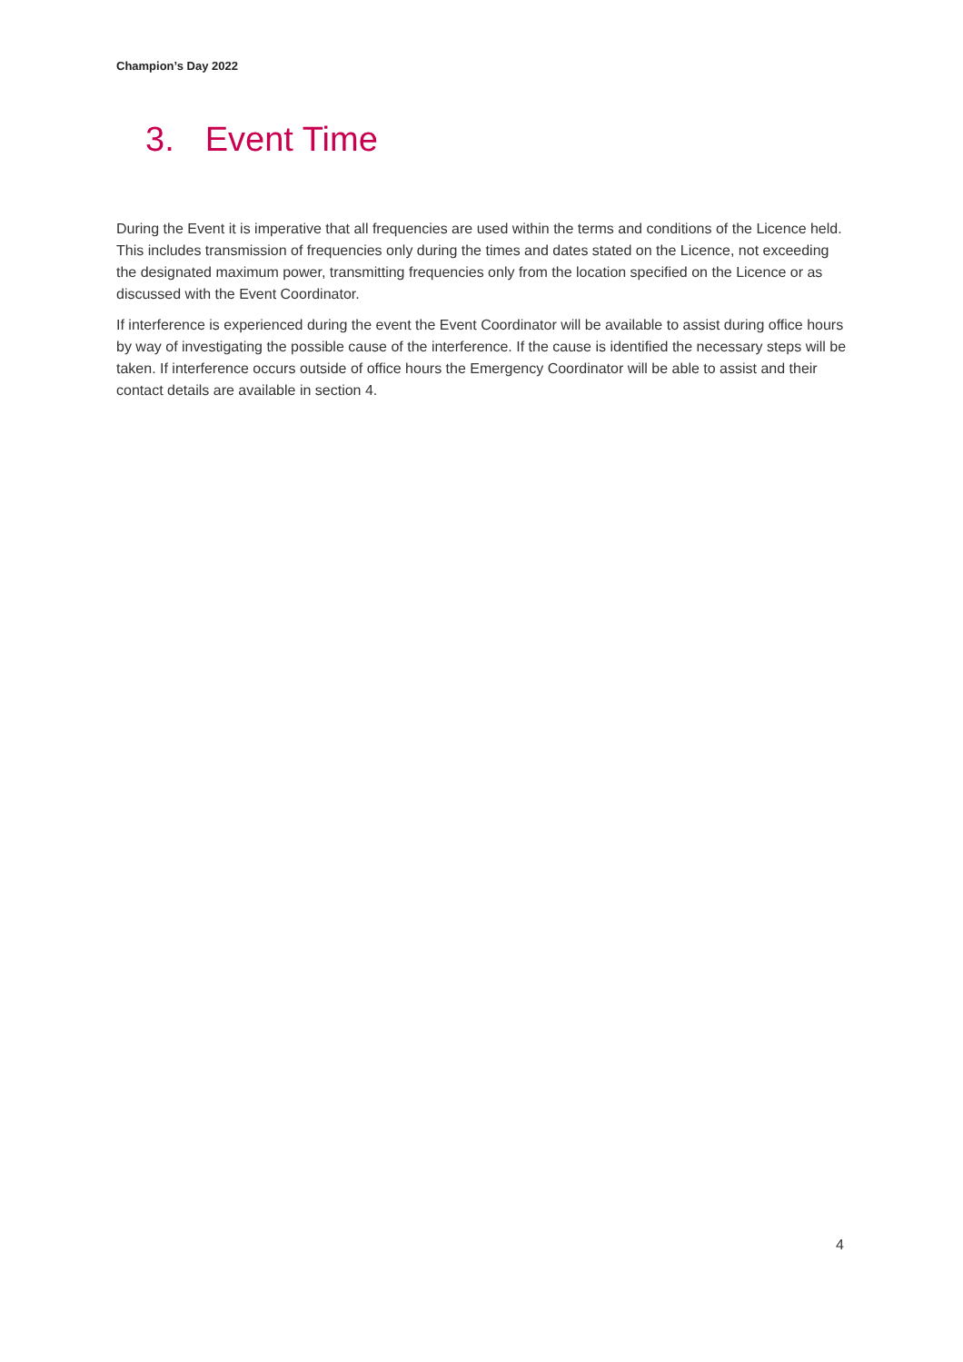Champion’s Day 2022
3. Event Time
During the Event it is imperative that all frequencies are used within the terms and conditions of the Licence held. This includes transmission of frequencies only during the times and dates stated on the Licence, not exceeding the designated maximum power, transmitting frequencies only from the location specified on the Licence or as discussed with the Event Coordinator.
If interference is experienced during the event the Event Coordinator will be available to assist during office hours by way of investigating the possible cause of the interference. If the cause is identified the necessary steps will be taken. If interference occurs outside of office hours the Emergency Coordinator will be able to assist and their contact details are available in section 4.
4